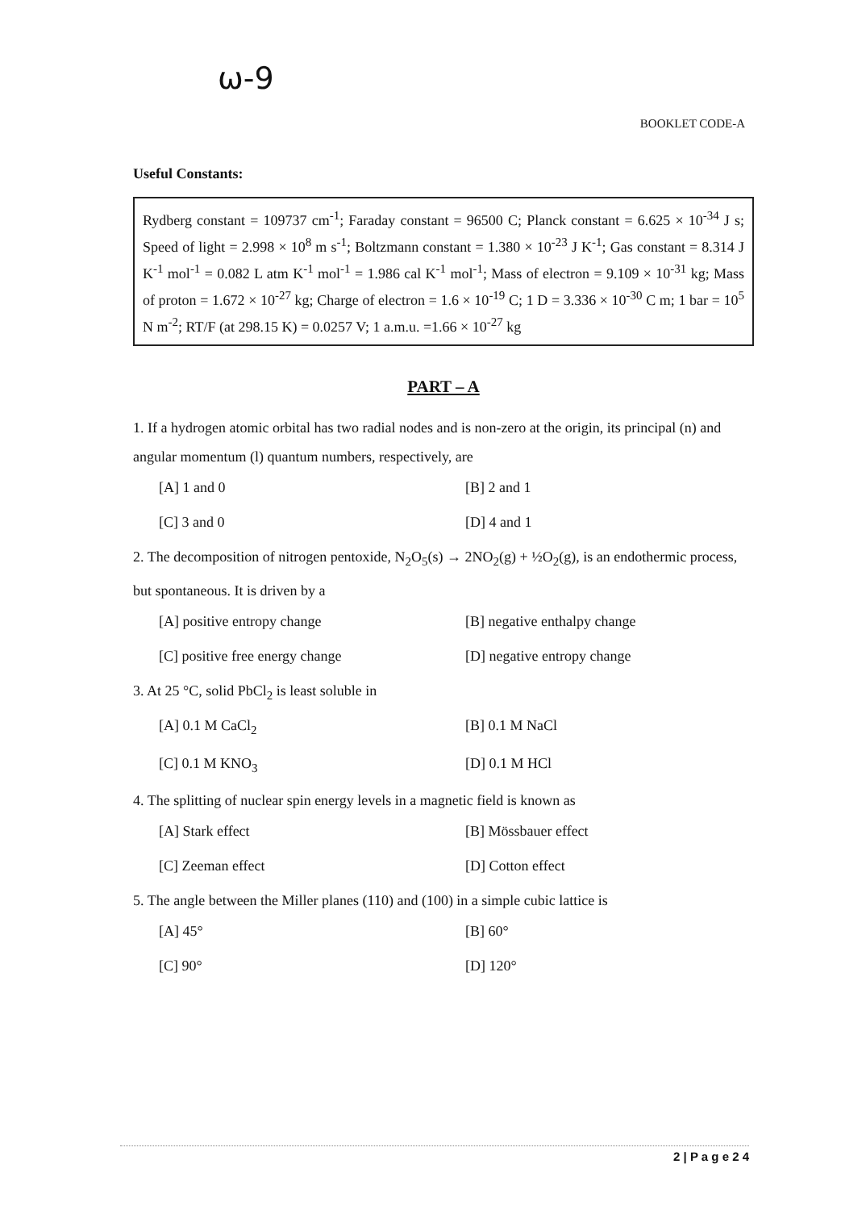ω-9
BOOKLET CODE-A
Useful Constants:
Rydberg constant = 109737 cm<sup>-1</sup>; Faraday constant = 96500 C; Planck constant = 6.625 × 10<sup>-34</sup> J s; Speed of light = 2.998 × 10<sup>8</sup> m s<sup>-1</sup>; Boltzmann constant = 1.380 × 10<sup>-23</sup> J K<sup>-1</sup>; Gas constant = 8.314 J K<sup>-1</sup> mol<sup>-1</sup> = 0.082 L atm K<sup>-1</sup> mol<sup>-1</sup> = 1.986 cal K<sup>-1</sup> mol<sup>-1</sup>; Mass of electron = 9.109 × 10<sup>-31</sup> kg; Mass of proton = 1.672 × 10<sup>-27</sup> kg; Charge of electron = 1.6 × 10<sup>-19</sup> C; 1 D = 3.336 × 10<sup>-30</sup> C m; 1 bar = 10<sup>5</sup> N m<sup>-2</sup>; RT/F (at 298.15 K) = 0.0257 V; 1 a.m.u. =1.66 × 10<sup>-27</sup> kg
PART – A
1. If a hydrogen atomic orbital has two radial nodes and is non-zero at the origin, its principal (n) and angular momentum (l) quantum numbers, respectively, are
[A] 1 and 0 [B] 2 and 1 [C] 3 and 0 [D] 4 and 1
2. The decomposition of nitrogen pentoxide, N<sub>2</sub>O<sub>5</sub>(s) → 2NO<sub>2</sub>(g) + ½O<sub>2</sub>(g), is an endothermic process, but spontaneous. It is driven by a
[A] positive entropy change [B] negative enthalpy change [C] positive free energy change [D] negative entropy change
3. At 25 °C, solid PbCl<sub>2</sub> is least soluble in
[A] 0.1 M CaCl<sub>2</sub> [B] 0.1 M NaCl [C] 0.1 M KNO<sub>3</sub> [D] 0.1 M HCl
4. The splitting of nuclear spin energy levels in a magnetic field is known as
[A] Stark effect [B] Mössbauer effect [C] Zeeman effect [D] Cotton effect
5. The angle between the Miller planes (110) and (100) in a simple cubic lattice is
[A] 45° [B] 60° [C] 90° [D] 120°
2 | P a g e 2 4